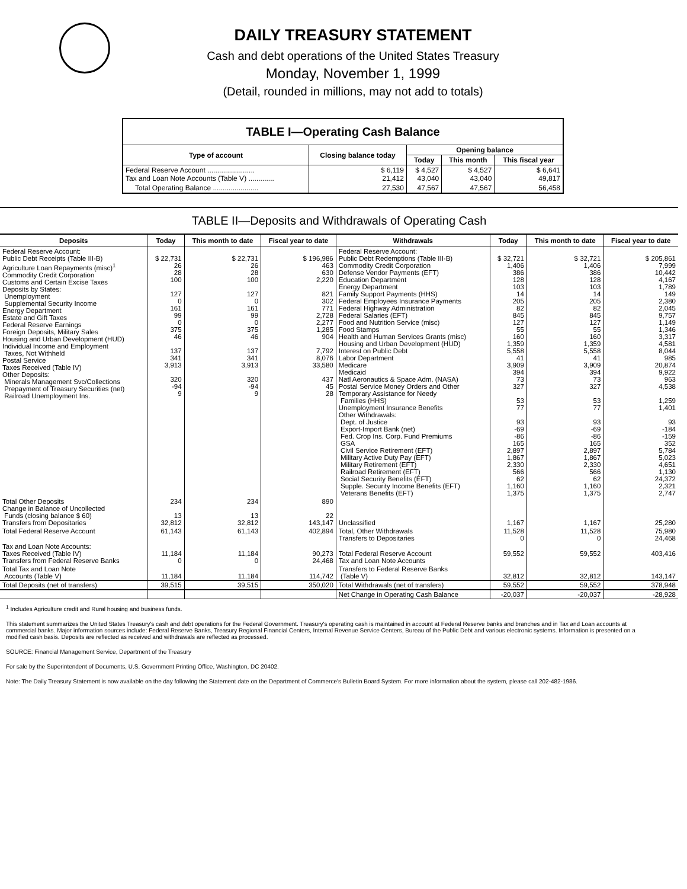DAILY TREASURY STATEMENT
Cash and debt operations of the United States Treasury
Monday, November 1, 1999
(Detail, rounded in millions, may not add to totals)
TABLE I—Operating Cash Balance
| Type of account | Closing balance today | Opening balance | | |
| --- | --- | --- | --- | --- |
| | | Today | This month | This fiscal year |
| Federal Reserve Account ........................ Tax and Loan Note Accounts (Table V) ............. | $ 6,119 21,412 | $ 4,527 43,040 | $ 4,527 43,040 | $ 6,641 49,817 |
| Total Operating Balance ....................... | 27,530 | 47,567 | 47,567 | 56,458 |
TABLE II—Deposits and Withdrawals of Operating Cash
| Deposits | Today | This month to date | Fiscal year to date | Withdrawals | Today | This month to date | Fiscal year to date |
| --- | --- | --- | --- | --- | --- | --- | --- |
| Federal Reserve Account: Public Debt Receipts (Table III-B) Agriculture Loan Repayments (misc)<sup>1</sup> Commodity Credit Corporation Customs and Certain Excise Taxes Deposits by States: Unemployment Supplemental Security Income Energy Department Estate and Gift Taxes Federal Reserve Earnings Foreign Deposits, Military Sales Housing and Urban Development (HUD) Individual Income and Employment Taxes, Not Withheld Postal Service Taxes Received (Table IV) Other Deposits: Minerals Management Svc/Collections Prepayment of Treasury Securities (net) Railroad Unemployment Ins. | $ 22,731 26 28 100 127 0 161 99 0 375 46 137 341 3,913 320 -94 9 | $ 22,731 26 28 100 127 0 161 99 0 375 46 137 341 3,913 320 -94 9 | $ 196,986 463 630 2,220 821 302 771 2,728 2,277 1,285 904 7,792 8,076 33,580 437 45 28 | Federal Reserve Account: Public Debt Redemptions (Table III-B) Commodity Credit Corporation Defense Vendor Payments (EFT) Education Department Energy Department Family Support Payments (HHS) Federal Employees Insurance Payments Federal Highway Administration Federal Salaries (EFT) Food and Nutrition Service (misc) Food Stamps Health and Human Services Grants (misc) Housing and Urban Development (HUD) Interest on Public Debt Labor Department Medicare Medicaid Natl Aeronautics & Space Adm. (NASA) Postal Service Money Orders and Other Temporary Assistance for Needy Families (HHS) Unemployment Insurance Benefits Other Withdrawals: Dept. of Justice Export-Import Bank (net) Fed. Crop Ins. Corp. Fund Premiums GSA Civil Service Retirement (EFT) Military Active Duty Pay (EFT) Military Retirement (EFT) Railroad Retirement (EFT) Social Security Benefits (EFT) Supple. Security Income Benefits (EFT) Veterans Benefits (EFT) | $ 32,721 1,406 386 128 103 14 205 82 845 127 55 160 1,359 5,558 41 3,909 394 73 327 53 77 93 -69 -86 165 2,897 1,867 2,330 566 62 1,160 1,375 | $ 32,721 1,406 386 128 103 14 205 82 845 127 55 160 1,359 5,558 41 3,909 394 73 327 53 77 93 -69 -86 165 2,897 1,867 2,330 566 62 1,160 1,375 | $ 205,861 7,999 10,442 4,167 1,789 149 2,380 2,045 9,757 1,149 1,346 3,317 4,581 8,044 985 20,874 9,922 963 4,538 1,259 1,401 93 -184 -159 352 5,784 5,023 4,651 1,130 24,372 2,321 2,747 |
| Total Other Deposits Change in Balance of Uncollected Funds (closing balance $ 60) Transfers from Depositaries | 234 13 32,812 | 234 13 32,812 | 890 22 143,147 | Unclassified | 1,167 | 1,167 | 25,280 |
| Total Federal Reserve Account | 61,143 | 61,143 | 402,894 | Total, Other Withdrawals Transfers to Depositaries | 11,528 0 | 11,528 0 | 75,980 24,468 |
| Tax and Loan Note Accounts: Taxes Received (Table IV) Transfers from Federal Reserve Banks | 11,184 0 | 11,184 0 | 90,273 24,468 | Total Federal Reserve Account Tax and Loan Note Accounts | 59,552 | 59,552 | 403,416 |
| Total Tax and Loan Note Accounts (Table V) | 11,184 | 11,184 | 114,742 | Transfers to Federal Reserve Banks (Table V) | 32,812 | 32,812 | 143,147 |
| Total Deposits (net of transfers) | 39,515 | 39,515 | 350,020 | Total Withdrawals (net of transfers) | 59,552 | 59,552 | 378,948 |
| | | | | Net Change in Operating Cash Balance | -20,037 | -20,037 | -28,928 |
<sup>1</sup> Includes Agriculture credit and Rural housing and business funds.
This statement summarizes the United States Treasury's cash and debt operations for the Federal Government. Treasury's operating cash is maintained in account at Federal Reserve banks and branches and in Tax and Loan accounts at commercial banks. Major information sources include: Federal Reserve Banks, Treasury Regional Financial Centers, Internal Revenue Service Centers, Bureau of the Public Debt and various electronic systems. Information is presented on a modified cash basis. Deposits are reflected as received and withdrawals are reflected as processed.
SOURCE: Financial Management Service, Department of the Treasury
For sale by the Superintendent of Documents, U.S. Government Printing Office, Washington, DC 20402.
Note: The Daily Treasury Statement is now available on the day following the Statement date on the Department of Commerce's Bulletin Board System. For more information about the system, please call 202-482-1986.